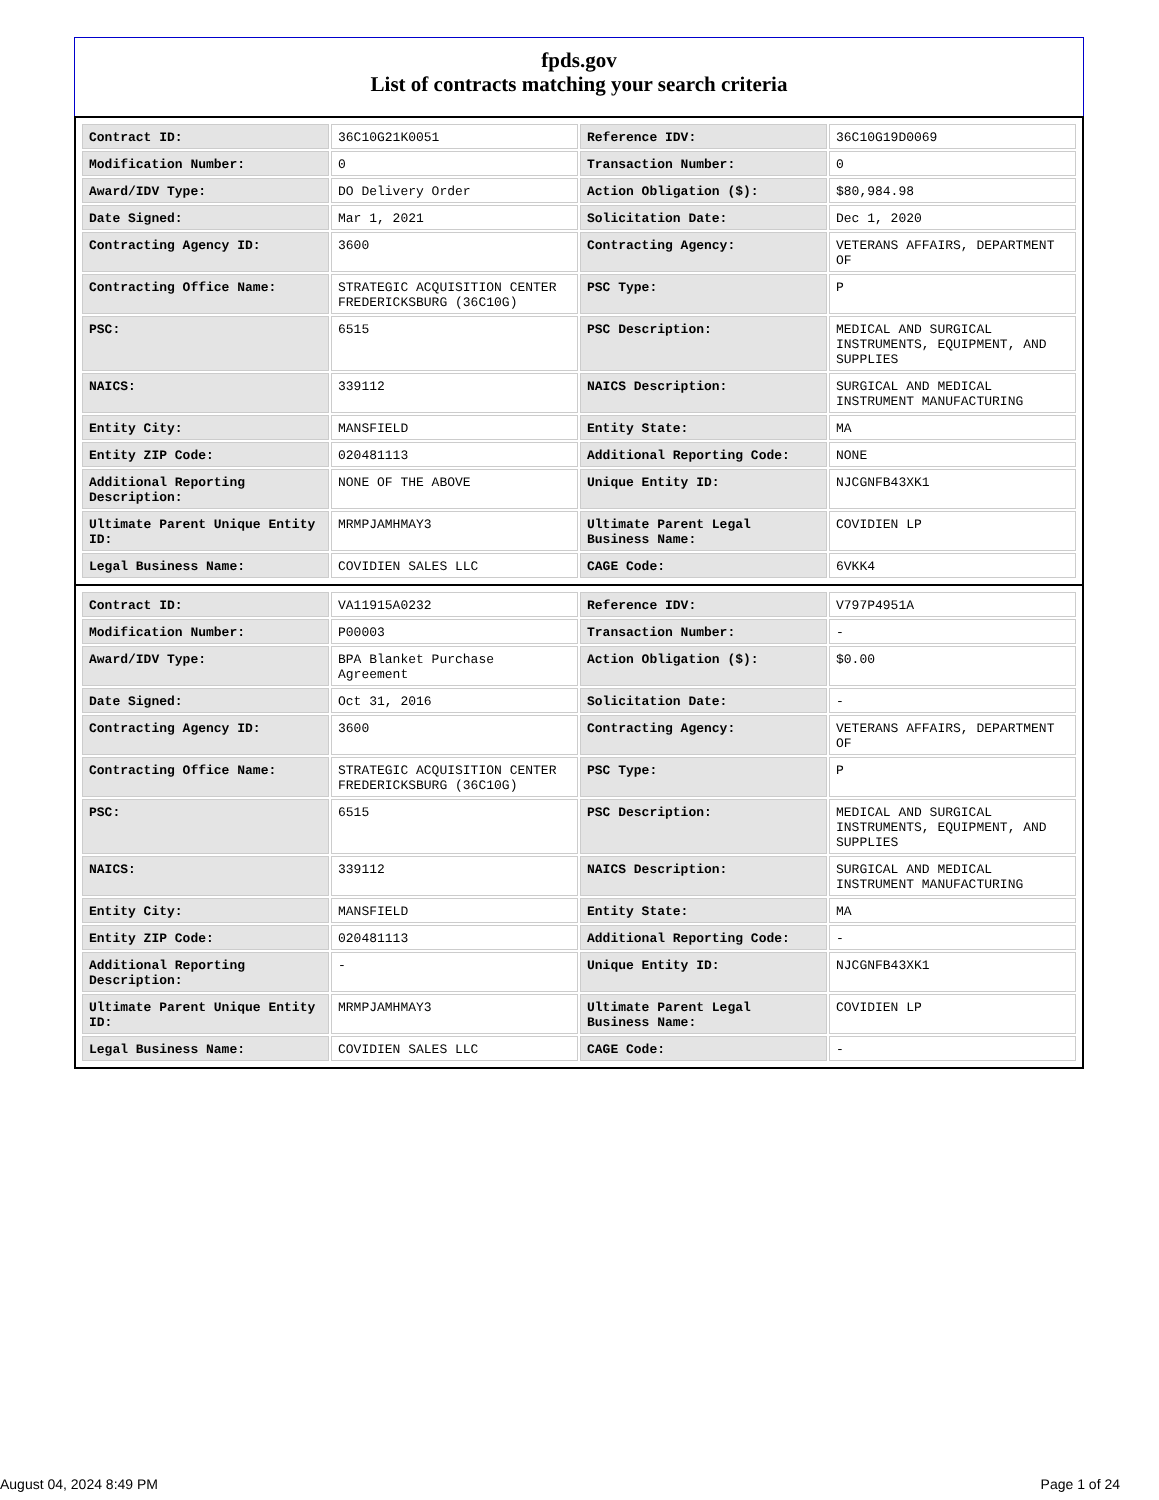fpds.gov
List of contracts matching your search criteria
| Contract ID: | 36C10G21K0051 | Reference IDV: | 36C10G19D0069 |
| Modification Number: | 0 | Transaction Number: | 0 |
| Award/IDV Type: | DO Delivery Order | Action Obligation ($): | $80,984.98 |
| Date Signed: | Mar 1, 2021 | Solicitation Date: | Dec 1, 2020 |
| Contracting Agency ID: | 3600 | Contracting Agency: | VETERANS AFFAIRS, DEPARTMENT OF |
| Contracting Office Name: | STRATEGIC ACQUISITION CENTER FREDERICKSBURG (36C10G) | PSC Type: | P |
| PSC: | 6515 | PSC Description: | MEDICAL AND SURGICAL INSTRUMENTS, EQUIPMENT, AND SUPPLIES |
| NAICS: | 339112 | NAICS Description: | SURGICAL AND MEDICAL INSTRUMENT MANUFACTURING |
| Entity City: | MANSFIELD | Entity State: | MA |
| Entity ZIP Code: | 020481113 | Additional Reporting Code: | NONE |
| Additional Reporting Description: | NONE OF THE ABOVE | Unique Entity ID: | NJCGNFB43XK1 |
| Ultimate Parent Unique Entity ID: | MRMPJAMHMAY3 | Ultimate Parent Legal Business Name: | COVIDIEN LP |
| Legal Business Name: | COVIDIEN SALES LLC | CAGE Code: | 6VKK4 |
| Contract ID: | VA11915A0232 | Reference IDV: | V797P4951A |
| Modification Number: | P00003 | Transaction Number: | - |
| Award/IDV Type: | BPA Blanket Purchase Agreement | Action Obligation ($): | $0.00 |
| Date Signed: | Oct 31, 2016 | Solicitation Date: | - |
| Contracting Agency ID: | 3600 | Contracting Agency: | VETERANS AFFAIRS, DEPARTMENT OF |
| Contracting Office Name: | STRATEGIC ACQUISITION CENTER FREDERICKSBURG (36C10G) | PSC Type: | P |
| PSC: | 6515 | PSC Description: | MEDICAL AND SURGICAL INSTRUMENTS, EQUIPMENT, AND SUPPLIES |
| NAICS: | 339112 | NAICS Description: | SURGICAL AND MEDICAL INSTRUMENT MANUFACTURING |
| Entity City: | MANSFIELD | Entity State: | MA |
| Entity ZIP Code: | 020481113 | Additional Reporting Code: | - |
| Additional Reporting Description: | - | Unique Entity ID: | NJCGNFB43XK1 |
| Ultimate Parent Unique Entity ID: | MRMPJAMHMAY3 | Ultimate Parent Legal Business Name: | COVIDIEN LP |
| Legal Business Name: | COVIDIEN SALES LLC | CAGE Code: | - |
August 04, 2024 8:49 PM Page 1 of 24